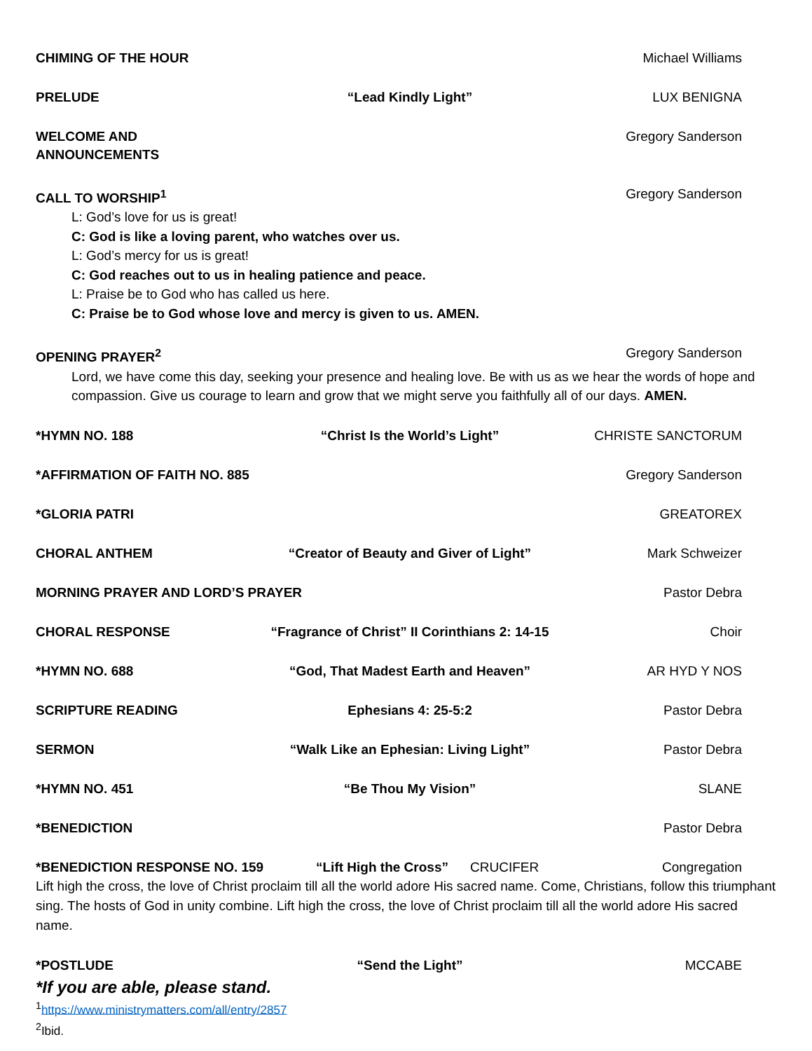CHIMING OF THE HOUR Michael Williams
PRELUDE “Lead Kindly Light” LUX BENIGNA
WELCOME AND ANNOUNCEMENTS Gregory Sanderson
CALL TO WORSHIP<sup>1</sup> Gregory Sanderson
L: God’s love for us is great!
C: God is like a loving parent, who watches over us.
L: God’s mercy for us is great!
C: God reaches out to us in healing patience and peace.
L: Praise be to God who has called us here.
C: Praise be to God whose love and mercy is given to us. AMEN.
OPENING PRAYER<sup>2</sup> Gregory Sanderson
Lord, we have come this day, seeking your presence and healing love. Be with us as we hear the words of hope and compassion. Give us courage to learn and grow that we might serve you faithfully all of our days. AMEN.
*HYMN NO. 188 “Christ Is the World’s Light” CHRISTE SANCTORUM
*AFFIRMATION OF FAITH NO. 885
Gregory Sanderson
*GLORIA PATRI GREATOREX
CHORAL ANTHEM “Creator of Beauty and Giver of Light”
Mark Schweizer
MORNING PRAYER AND LORD’S PRAYER Pastor Debra
CHORAL RESPONSE “Fragrance of Christ” II Corinthians 2: 14-15
Choir
*HYMN NO. 688 “God, That Madest Earth and Heaven”
AR HYD Y NOS
SCRIPTURE READING Ephesians 4: 25-5:2 Pastor Debra
SERMON “Walk Like an Ephesian: Living Light”
Pastor Debra
*HYMN NO. 451 “Be Thou My Vision” SLANE
*BENEDICTION Pastor Debra
*BENEDICTION RESPONSE NO. 159 “Lift High the Cross”
CRUCIFER Congregation
Lift high the cross, the love of Christ proclaim till all the world adore His sacred name. Come, Christians, follow this triumphant sing. The hosts of God in unity combine. Lift high the cross, the love of Christ proclaim till all the world adore His sacred name.
*POSTLUDE “Send the Light” MCCABE
*If you are able, please stand.
<sup>1</sup> https://www.ministrymatters.com/all/entry/2857
<sup>2</sup> Ibid.